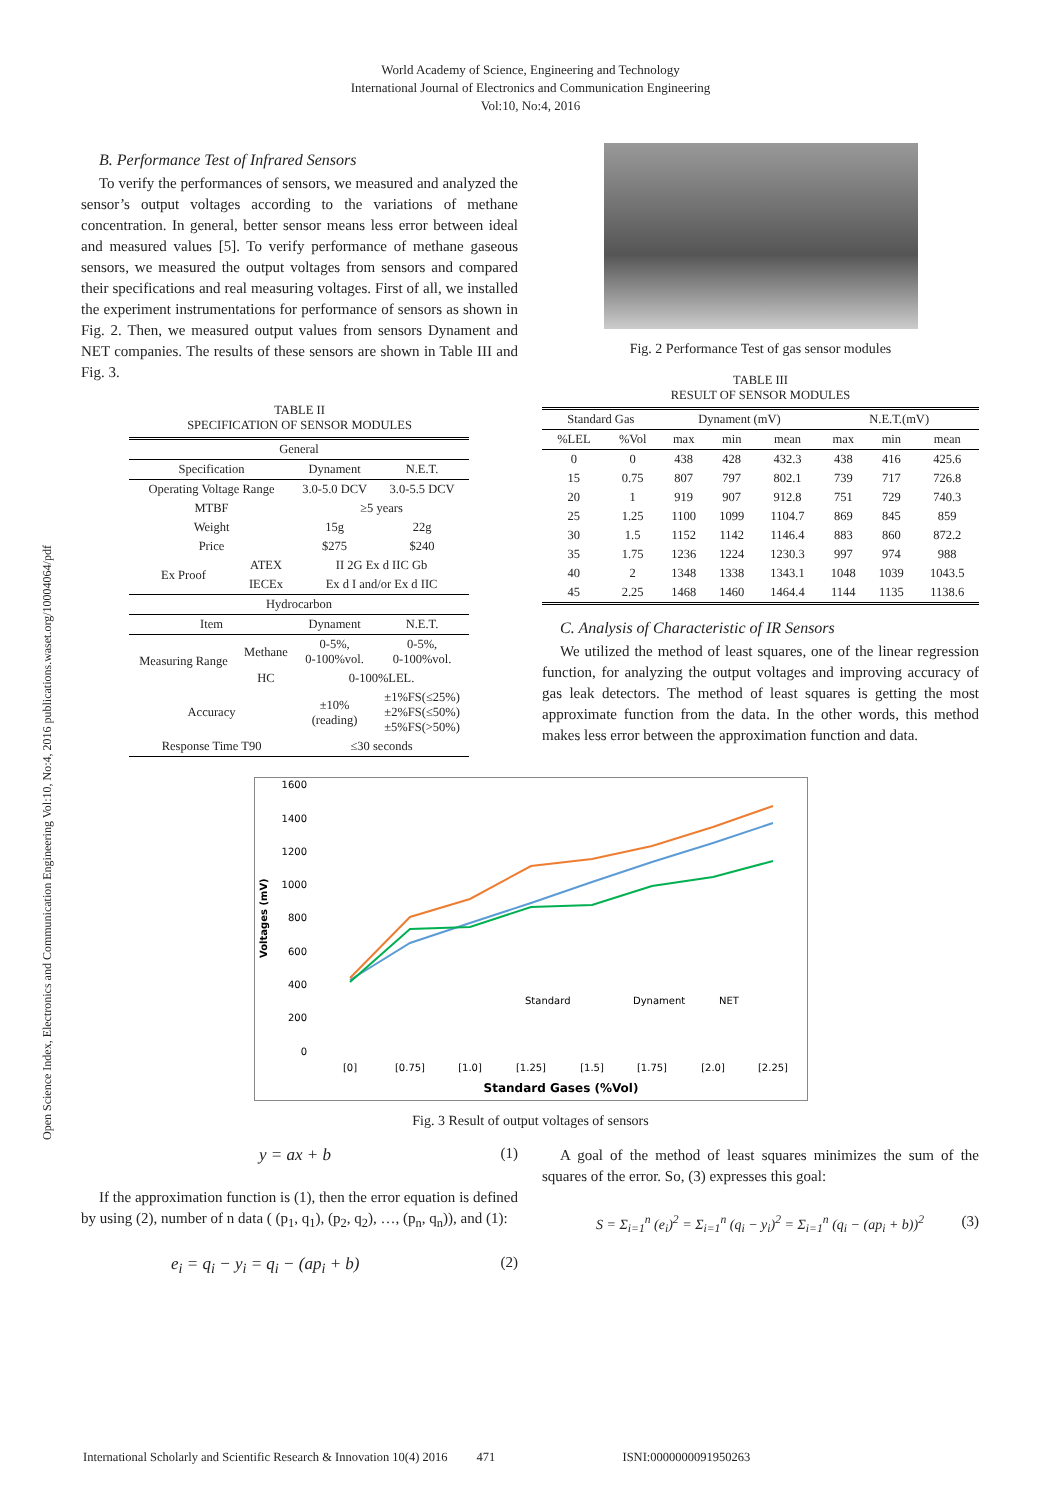Open Science Index, Electronics and Communication Engineering Vol:10, No:4, 2016 publications.waset.org/10004064/pdf
World Academy of Science, Engineering and Technology
International Journal of Electronics and Communication Engineering
Vol:10, No:4, 2016
B. Performance Test of Infrared Sensors
To verify the performances of sensors, we measured and analyzed the sensor’s output voltages according to the variations of methane concentration. In general, better sensor means less error between ideal and measured values [5]. To verify performance of methane gaseous sensors, we measured the output voltages from sensors and compared their specifications and real measuring voltages. First of all, we installed the experiment instrumentations for performance of sensors as shown in Fig. 2. Then, we measured output values from sensors Dynament and NET companies. The results of these sensors are shown in Table III and Fig. 3.
TABLE II
SPECIFICATION OF SENSOR MODULES
| General | | | |
| Specification | | Dynament | N.E.T. |
| Operating Voltage Range | | 3.0-5.0 DCV | 3.0-5.5 DCV |
| MTBF | | ≥5 years | |
| Weight | | 15g | 22g |
| Price | | $275 | $240 |
| Ex Proof | ATEX | II 2G Ex d IIC Gb | |
| | IECEx | Ex d I and/or Ex d IIC | |
| Hydrocarbon | | | |
| Item | | Dynament | N.E.T. |
| Measuring Range | Methane | 0-5%, 0-100%vol. | 0-5%, 0-100%vol. |
| | HC | 0-100%LEL. | |
| Accuracy | | ±10% (reading) | ±1%FS(≤25%) ±2%FS(≤50%) ±5%FS(>50%) |
| Response Time T90 | | ≤30 seconds | |
Fig. 2 Performance Test of gas sensor modules
TABLE III
RESULT OF SENSOR MODULES
| Standard Gas | | Dynament (mV) | | | N.E.T.(mV) | | |
| %LEL | %Vol | max | min | mean | max | min | mean |
| 0 | 0 | 438 | 428 | 432.3 | 438 | 416 | 425.6 |
| 15 | 0.75 | 807 | 797 | 802.1 | 739 | 717 | 726.8 |
| 20 | 1 | 919 | 907 | 912.8 | 751 | 729 | 740.3 |
| 25 | 1.25 | 1100 | 1099 | 1104.7 | 869 | 845 | 859 |
| 30 | 1.5 | 1152 | 1142 | 1146.4 | 883 | 860 | 872.2 |
| 35 | 1.75 | 1236 | 1224 | 1230.3 | 997 | 974 | 988 |
| 40 | 2 | 1348 | 1338 | 1343.1 | 1048 | 1039 | 1043.5 |
| 45 | 2.25 | 1468 | 1460 | 1464.4 | 1144 | 1135 | 1138.6 |
C. Analysis of Characteristic of IR Sensors
We utilized the method of least squares, one of the linear regression function, for analyzing the output voltages and improving accuracy of gas leak detectors. The method of least squares is getting the most approximate function from the data. In the other words, this method makes less error between the approximation function and data.
Voltages (mV)
1600
1400
1200
1000
800
600
400
200
0
Standard
Dynament
NET
[0]
[0.75]
[1.0]
[1.25]
[1.5]
[1.75]
[2.0]
[2.25]
Standard Gases (%Vol)
Fig. 3 Result of output voltages of sensors
y = ax + b (1)
If the approximation function is (1), then the error equation is defined by using (2), number of n data ( (p<sub>1</sub>, q<sub>1</sub>), (p<sub>2</sub>, q<sub>2</sub>), …, (p<sub>n</sub>, q<sub>n</sub>)), and (1):
e<sub>i</sub> = q<sub>i</sub> − y<sub>i</sub> = q<sub>i</sub> − (ap<sub>i</sub> + b) (2)
A goal of the method of least squares minimizes the sum of the squares of the error. So, (3) expresses this goal:
S = Σ<sub>i=1</sub><sup>n</sup> (e<sub>i</sub>)<sup>2</sup> = Σ<sub>i=1</sub><sup>n</sup> (q<sub>i</sub> − y<sub>i</sub>)<sup>2</sup> = Σ<sub>i=1</sub><sup>n</sup> (q<sub>i</sub> − (ap<sub>i</sub> + b))<sup>2</sup> (3)
International Scholarly and Scientific Research & Innovation 10(4) 2016 471 ISNI:0000000091950263